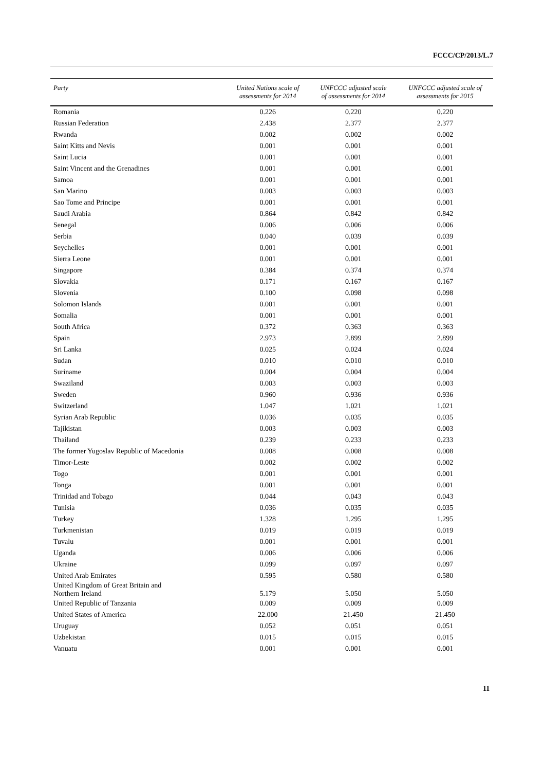FCCC/CP/2013/L.7
| Party | United Nations scale of assessments for 2014 | UNFCCC adjusted scale of assessments for 2014 | UNFCCC adjusted scale of assessments for 2015 |
| --- | --- | --- | --- |
| Romania | 0.226 | 0.220 | 0.220 |
| Russian Federation | 2.438 | 2.377 | 2.377 |
| Rwanda | 0.002 | 0.002 | 0.002 |
| Saint Kitts and Nevis | 0.001 | 0.001 | 0.001 |
| Saint Lucia | 0.001 | 0.001 | 0.001 |
| Saint Vincent and the Grenadines | 0.001 | 0.001 | 0.001 |
| Samoa | 0.001 | 0.001 | 0.001 |
| San Marino | 0.003 | 0.003 | 0.003 |
| Sao Tome and Principe | 0.001 | 0.001 | 0.001 |
| Saudi Arabia | 0.864 | 0.842 | 0.842 |
| Senegal | 0.006 | 0.006 | 0.006 |
| Serbia | 0.040 | 0.039 | 0.039 |
| Seychelles | 0.001 | 0.001 | 0.001 |
| Sierra Leone | 0.001 | 0.001 | 0.001 |
| Singapore | 0.384 | 0.374 | 0.374 |
| Slovakia | 0.171 | 0.167 | 0.167 |
| Slovenia | 0.100 | 0.098 | 0.098 |
| Solomon Islands | 0.001 | 0.001 | 0.001 |
| Somalia | 0.001 | 0.001 | 0.001 |
| South Africa | 0.372 | 0.363 | 0.363 |
| Spain | 2.973 | 2.899 | 2.899 |
| Sri Lanka | 0.025 | 0.024 | 0.024 |
| Sudan | 0.010 | 0.010 | 0.010 |
| Suriname | 0.004 | 0.004 | 0.004 |
| Swaziland | 0.003 | 0.003 | 0.003 |
| Sweden | 0.960 | 0.936 | 0.936 |
| Switzerland | 1.047 | 1.021 | 1.021 |
| Syrian Arab Republic | 0.036 | 0.035 | 0.035 |
| Tajikistan | 0.003 | 0.003 | 0.003 |
| Thailand | 0.239 | 0.233 | 0.233 |
| The former Yugoslav Republic of Macedonia | 0.008 | 0.008 | 0.008 |
| Timor-Leste | 0.002 | 0.002 | 0.002 |
| Togo | 0.001 | 0.001 | 0.001 |
| Tonga | 0.001 | 0.001 | 0.001 |
| Trinidad and Tobago | 0.044 | 0.043 | 0.043 |
| Tunisia | 0.036 | 0.035 | 0.035 |
| Turkey | 1.328 | 1.295 | 1.295 |
| Turkmenistan | 0.019 | 0.019 | 0.019 |
| Tuvalu | 0.001 | 0.001 | 0.001 |
| Uganda | 0.006 | 0.006 | 0.006 |
| Ukraine | 0.099 | 0.097 | 0.097 |
| United Arab Emirates | 0.595 | 0.580 | 0.580 |
| United Kingdom of Great Britain and Northern Ireland | 5.179 | 5.050 | 5.050 |
| United Republic of Tanzania | 0.009 | 0.009 | 0.009 |
| United States of America | 22.000 | 21.450 | 21.450 |
| Uruguay | 0.052 | 0.051 | 0.051 |
| Uzbekistan | 0.015 | 0.015 | 0.015 |
| Vanuatu | 0.001 | 0.001 | 0.001 |
11